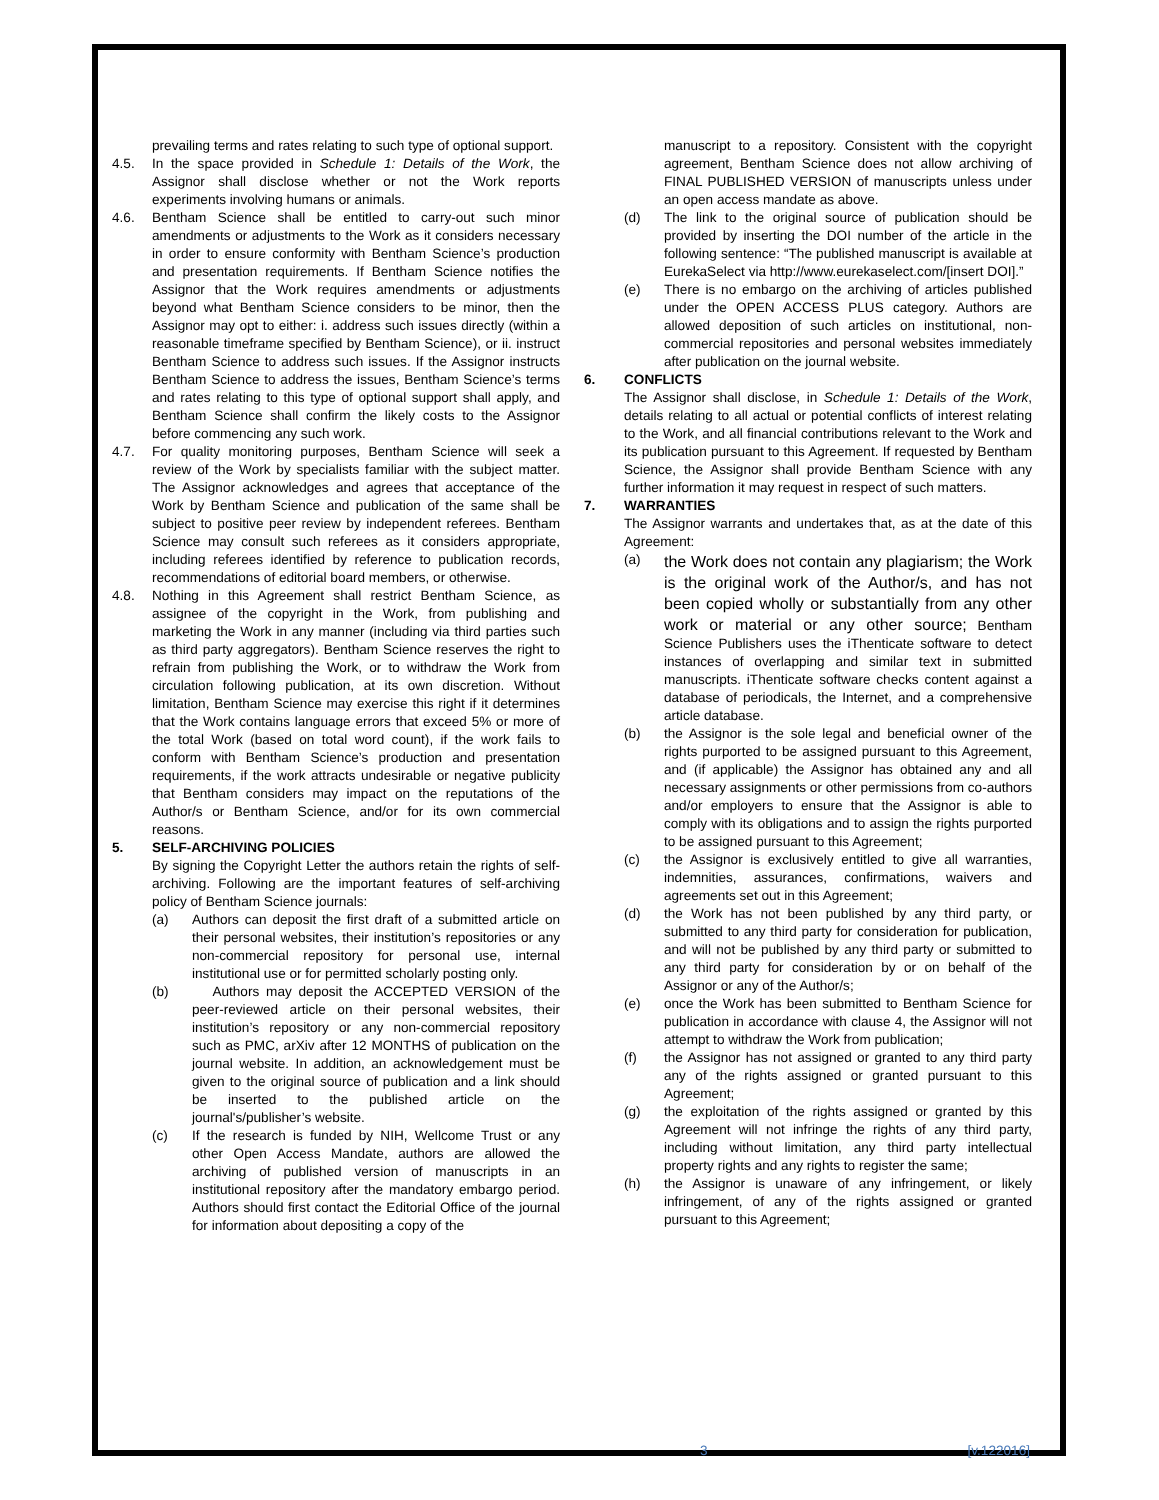prevailing terms and rates relating to such type of optional support.
4.5. In the space provided in Schedule 1: Details of the Work, the Assignor shall disclose whether or not the Work reports experiments involving humans or animals.
4.6. Bentham Science shall be entitled to carry-out such minor amendments or adjustments to the Work as it considers necessary in order to ensure conformity with Bentham Science’s production and presentation requirements. If Bentham Science notifies the Assignor that the Work requires amendments or adjustments beyond what Bentham Science considers to be minor, then the Assignor may opt to either: i. address such issues directly (within a reasonable timeframe specified by Bentham Science), or ii. instruct Bentham Science to address such issues. If the Assignor instructs Bentham Science to address the issues, Bentham Science’s terms and rates relating to this type of optional support shall apply, and Bentham Science shall confirm the likely costs to the Assignor before commencing any such work.
4.7. For quality monitoring purposes, Bentham Science will seek a review of the Work by specialists familiar with the subject matter. The Assignor acknowledges and agrees that acceptance of the Work by Bentham Science and publication of the same shall be subject to positive peer review by independent referees. Bentham Science may consult such referees as it considers appropriate, including referees identified by reference to publication records, recommendations of editorial board members, or otherwise.
4.8. Nothing in this Agreement shall restrict Bentham Science, as assignee of the copyright in the Work, from publishing and marketing the Work in any manner (including via third parties such as third party aggregators). Bentham Science reserves the right to refrain from publishing the Work, or to withdraw the Work from circulation following publication, at its own discretion. Without limitation, Bentham Science may exercise this right if it determines that the Work contains language errors that exceed 5% or more of the total Work (based on total word count), if the work fails to conform with Bentham Science’s production and presentation requirements, if the work attracts undesirable or negative publicity that Bentham considers may impact on the reputations of the Author/s or Bentham Science, and/or for its own commercial reasons.
5. SELF-ARCHIVING POLICIES
By signing the Copyright Letter the authors retain the rights of self-archiving. Following are the important features of self-archiving policy of Bentham Science journals:
(a) Authors can deposit the first draft of a submitted article on their personal websites, their institution’s repositories or any non-commercial repository for personal use, internal institutional use or for permitted scholarly posting only.
(b) Authors may deposit the ACCEPTED VERSION of the peer-reviewed article on their personal websites, their institution’s repository or any non-commercial repository such as PMC, arXiv after 12 MONTHS of publication on the journal website. In addition, an acknowledgement must be given to the original source of publication and a link should be inserted to the published article on the journal's/publisher’s website.
(c) If the research is funded by NIH, Wellcome Trust or any other Open Access Mandate, authors are allowed the archiving of published version of manuscripts in an institutional repository after the mandatory embargo period. Authors should first contact the Editorial Office of the journal for information about depositing a copy of the
manuscript to a repository. Consistent with the copyright agreement, Bentham Science does not allow archiving of FINAL PUBLISHED VERSION of manuscripts unless under an open access mandate as above.
(d) The link to the original source of publication should be provided by inserting the DOI number of the article in the following sentence: “The published manuscript is available at EurekaSelect via http://www.eurekaselect.com/[insert DOI].”
(e) There is no embargo on the archiving of articles published under the OPEN ACCESS PLUS category. Authors are allowed deposition of such articles on institutional, non-commercial repositories and personal websites immediately after publication on the journal website.
6. CONFLICTS
The Assignor shall disclose, in Schedule 1: Details of the Work, details relating to all actual or potential conflicts of interest relating to the Work, and all financial contributions relevant to the Work and its publication pursuant to this Agreement. If requested by Bentham Science, the Assignor shall provide Bentham Science with any further information it may request in respect of such matters.
7. WARRANTIES
The Assignor warrants and undertakes that, as at the date of this Agreement:
(a) the Work does not contain any plagiarism; the Work is the original work of the Author/s, and has not been copied wholly or substantially from any other work or material or any other source; Bentham Science Publishers uses the iThenticate software to detect instances of overlapping and similar text in submitted manuscripts. iThenticate software checks content against a database of periodicals, the Internet, and a comprehensive article database.
(b) the Assignor is the sole legal and beneficial owner of the rights purported to be assigned pursuant to this Agreement, and (if applicable) the Assignor has obtained any and all necessary assignments or other permissions from co-authors and/or employers to ensure that the Assignor is able to comply with its obligations and to assign the rights purported to be assigned pursuant to this Agreement;
(c) the Assignor is exclusively entitled to give all warranties, indemnities, assurances, confirmations, waivers and agreements set out in this Agreement;
(d) the Work has not been published by any third party, or submitted to any third party for consideration for publication, and will not be published by any third party or submitted to any third party for consideration by or on behalf of the Assignor or any of the Author/s;
(e) once the Work has been submitted to Bentham Science for publication in accordance with clause 4, the Assignor will not attempt to withdraw the Work from publication;
(f) the Assignor has not assigned or granted to any third party any of the rights assigned or granted pursuant to this Agreement;
(g) the exploitation of the rights assigned or granted by this Agreement will not infringe the rights of any third party, including without limitation, any third party intellectual property rights and any rights to register the same;
(h) the Assignor is unaware of any infringement, or likely infringement, of any of the rights assigned or granted pursuant to this Agreement;
3 [v.122016]